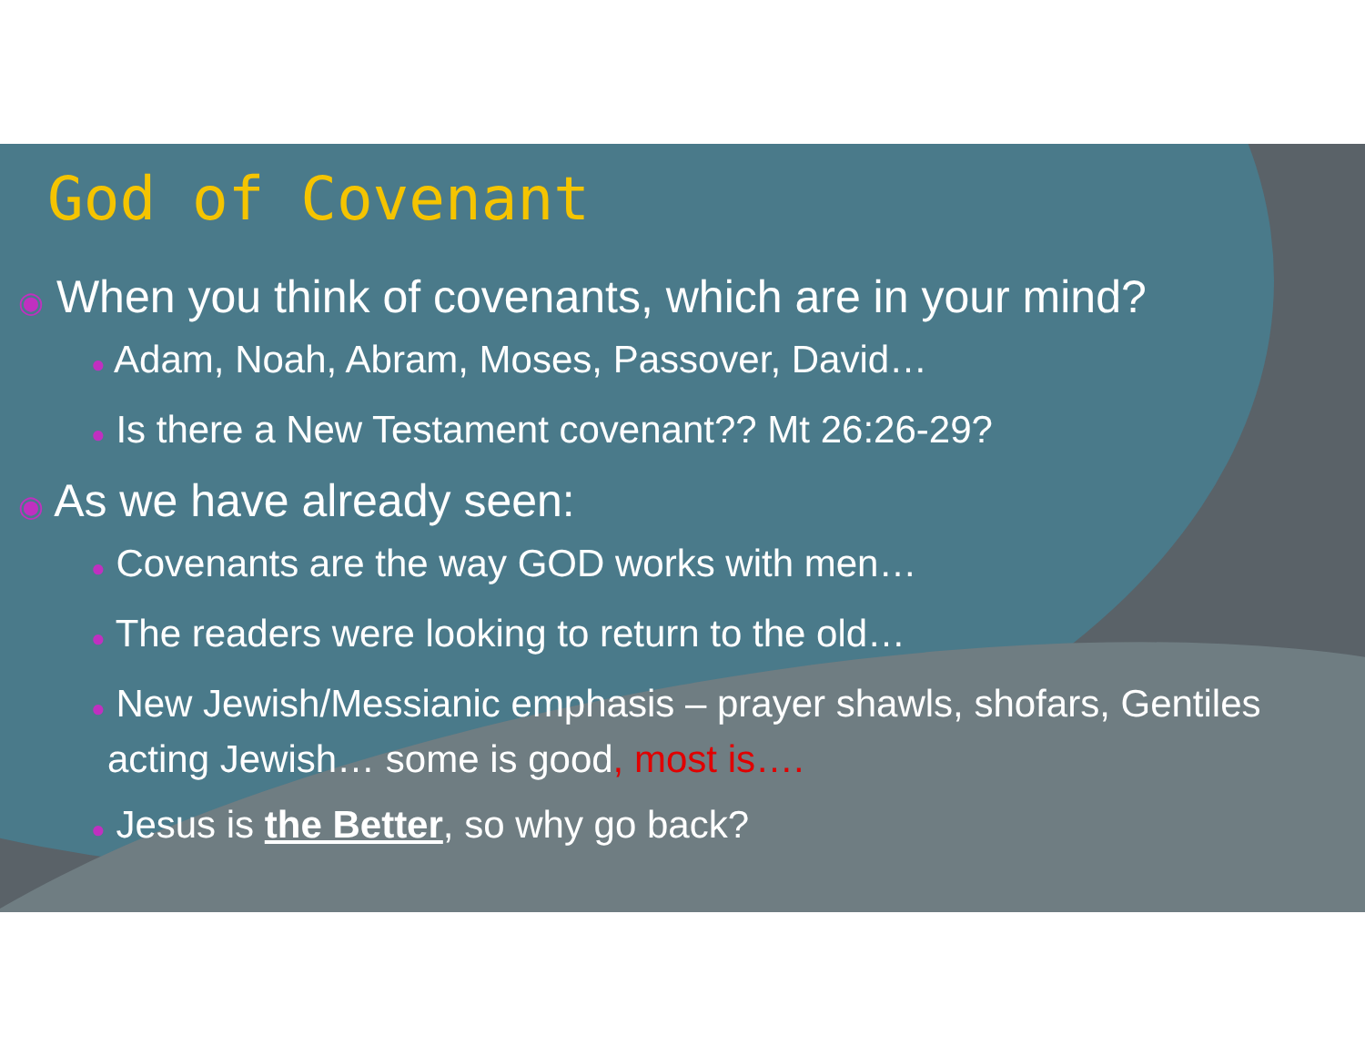God of Covenant
◉ When you think of covenants, which are in your mind?
● Adam, Noah, Abram, Moses, Passover, David…
● Is there a New Testament covenant?? Mt 26:26-29?
◉ As we have already seen:
● Covenants are the way GOD works with men…
● The readers were looking to return to the old…
● New Jewish/Messianic emphasis – prayer shawls, shofars, Gentiles acting Jewish… some is good, most is….
● Jesus is the Better, so why go back?